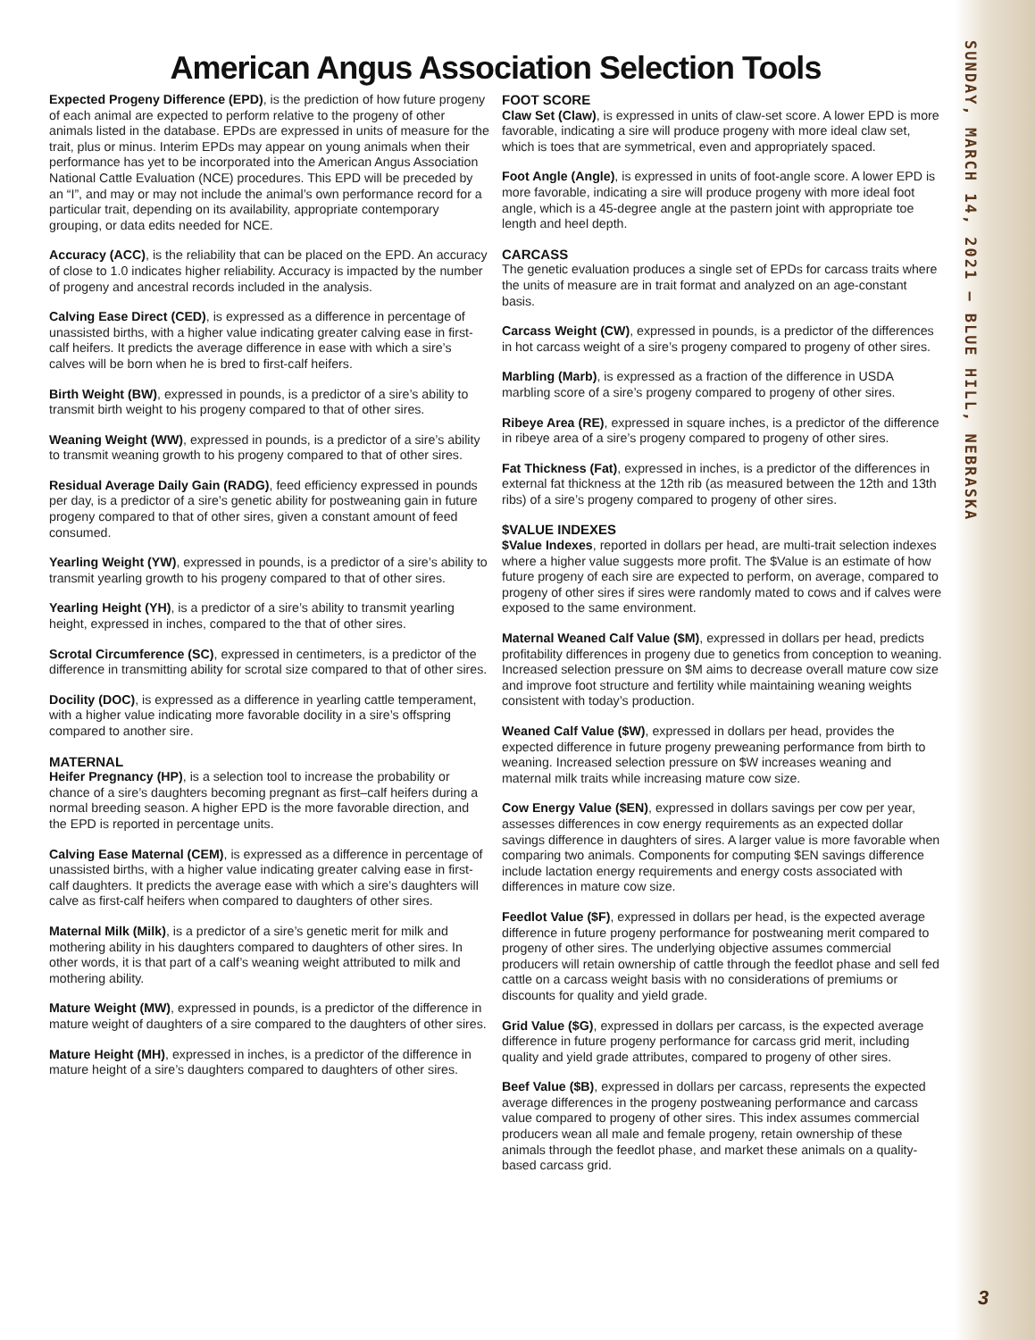American Angus Association Selection Tools
Expected Progeny Difference (EPD), is the prediction of how future progeny of each animal are expected to perform relative to the progeny of other animals listed in the database. EPDs are expressed in units of measure for the trait, plus or minus. Interim EPDs may appear on young animals when their performance has yet to be incorporated into the American Angus Association National Cattle Evaluation (NCE) procedures. This EPD will be preceded by an “I”, and may or may not include the animal’s own performance record for a particular trait, depending on its availability, appropriate contemporary grouping, or data edits needed for NCE.
Accuracy (ACC), is the reliability that can be placed on the EPD. An accuracy of close to 1.0 indicates higher reliability. Accuracy is impacted by the number of progeny and ancestral records included in the analysis.
Calving Ease Direct (CED), is expressed as a difference in percentage of unassisted births, with a higher value indicating greater calving ease in first-calf heifers. It predicts the average difference in ease with which a sire’s calves will be born when he is bred to first-calf heifers.
Birth Weight (BW), expressed in pounds, is a predictor of a sire’s ability to transmit birth weight to his progeny compared to that of other sires.
Weaning Weight (WW), expressed in pounds, is a predictor of a sire’s ability to transmit weaning growth to his progeny compared to that of other sires.
Residual Average Daily Gain (RADG), feed efficiency expressed in pounds per day, is a predictor of a sire’s genetic ability for postweaning gain in future progeny compared to that of other sires, given a constant amount of feed consumed.
Yearling Weight (YW), expressed in pounds, is a predictor of a sire’s ability to transmit yearling growth to his progeny compared to that of other sires.
Yearling Height (YH), is a predictor of a sire’s ability to transmit yearling height, expressed in inches, compared to the that of other sires.
Scrotal Circumference (SC), expressed in centimeters, is a predictor of the difference in transmitting ability for scrotal size compared to that of other sires.
Docility (DOC), is expressed as a difference in yearling cattle temperament, with a higher value indicating more favorable docility in a sire’s offspring compared to another sire.
MATERNAL
Heifer Pregnancy (HP), is a selection tool to increase the probability or chance of a sire’s daughters becoming pregnant as first–calf heifers during a normal breeding season. A higher EPD is the more favorable direction, and the EPD is reported in percentage units.
Calving Ease Maternal (CEM), is expressed as a difference in percentage of unassisted births, with a higher value indicating greater calving ease in first-calf daughters. It predicts the average ease with which a sire’s daughters will calve as first-calf heifers when compared to daughters of other sires.
Maternal Milk (Milk), is a predictor of a sire’s genetic merit for milk and mothering ability in his daughters compared to daughters of other sires. In other words, it is that part of a calf’s weaning weight attributed to milk and mothering ability.
Mature Weight (MW), expressed in pounds, is a predictor of the difference in mature weight of daughters of a sire compared to the daughters of other sires.
Mature Height (MH), expressed in inches, is a predictor of the difference in mature height of a sire’s daughters compared to daughters of other sires.
FOOT SCORE
Claw Set (Claw), is expressed in units of claw-set score. A lower EPD is more favorable, indicating a sire will produce progeny with more ideal claw set, which is toes that are symmetrical, even and appropriately spaced.
Foot Angle (Angle), is expressed in units of foot-angle score. A lower EPD is more favorable, indicating a sire will produce progeny with more ideal foot angle, which is a 45-degree angle at the pastern joint with appropriate toe length and heel depth.
CARCASS
The genetic evaluation produces a single set of EPDs for carcass traits where the units of measure are in trait format and analyzed on an age-constant basis.
Carcass Weight (CW), expressed in pounds, is a predictor of the differences in hot carcass weight of a sire’s progeny compared to progeny of other sires.
Marbling (Marb), is expressed as a fraction of the difference in USDA marbling score of a sire’s progeny compared to progeny of other sires.
Ribeye Area (RE), expressed in square inches, is a predictor of the difference in ribeye area of a sire’s progeny compared to progeny of other sires.
Fat Thickness (Fat), expressed in inches, is a predictor of the differences in external fat thickness at the 12th rib (as measured between the 12th and 13th ribs) of a sire’s progeny compared to progeny of other sires.
$VALUE INDEXES
$Value Indexes, reported in dollars per head, are multi-trait selection indexes where a higher value suggests more profit. The $Value is an estimate of how future progeny of each sire are expected to perform, on average, compared to progeny of other sires if sires were randomly mated to cows and if calves were exposed to the same environment.
Maternal Weaned Calf Value ($M), expressed in dollars per head, predicts profitability differences in progeny due to genetics from conception to weaning. Increased selection pressure on $M aims to decrease overall mature cow size and improve foot structure and fertility while maintaining weaning weights consistent with today’s production.
Weaned Calf Value ($W), expressed in dollars per head, provides the expected difference in future progeny preweaning performance from birth to weaning. Increased selection pressure on $W increases weaning and maternal milk traits while increasing mature cow size.
Cow Energy Value ($EN), expressed in dollars savings per cow per year, assesses differences in cow energy requirements as an expected dollar savings difference in daughters of sires. A larger value is more favorable when comparing two animals. Components for computing $EN savings difference include lactation energy requirements and energy costs associated with differences in mature cow size.
Feedlot Value ($F), expressed in dollars per head, is the expected average difference in future progeny performance for postweaning merit compared to progeny of other sires. The underlying objective assumes commercial producers will retain ownership of cattle through the feedlot phase and sell fed cattle on a carcass weight basis with no considerations of premiums or discounts for quality and yield grade.
Grid Value ($G), expressed in dollars per carcass, is the expected average difference in future progeny performance for carcass grid merit, including quality and yield grade attributes, compared to progeny of other sires.
Beef Value ($B), expressed in dollars per carcass, represents the expected average differences in the progeny postweaning performance and carcass value compared to progeny of other sires. This index assumes commercial producers wean all male and female progeny, retain ownership of these animals through the feedlot phase, and market these animals on a quality-based carcass grid.
SUNDAY, MARCH 14, 2021 — BLUE HILL, NEBRASKA
3